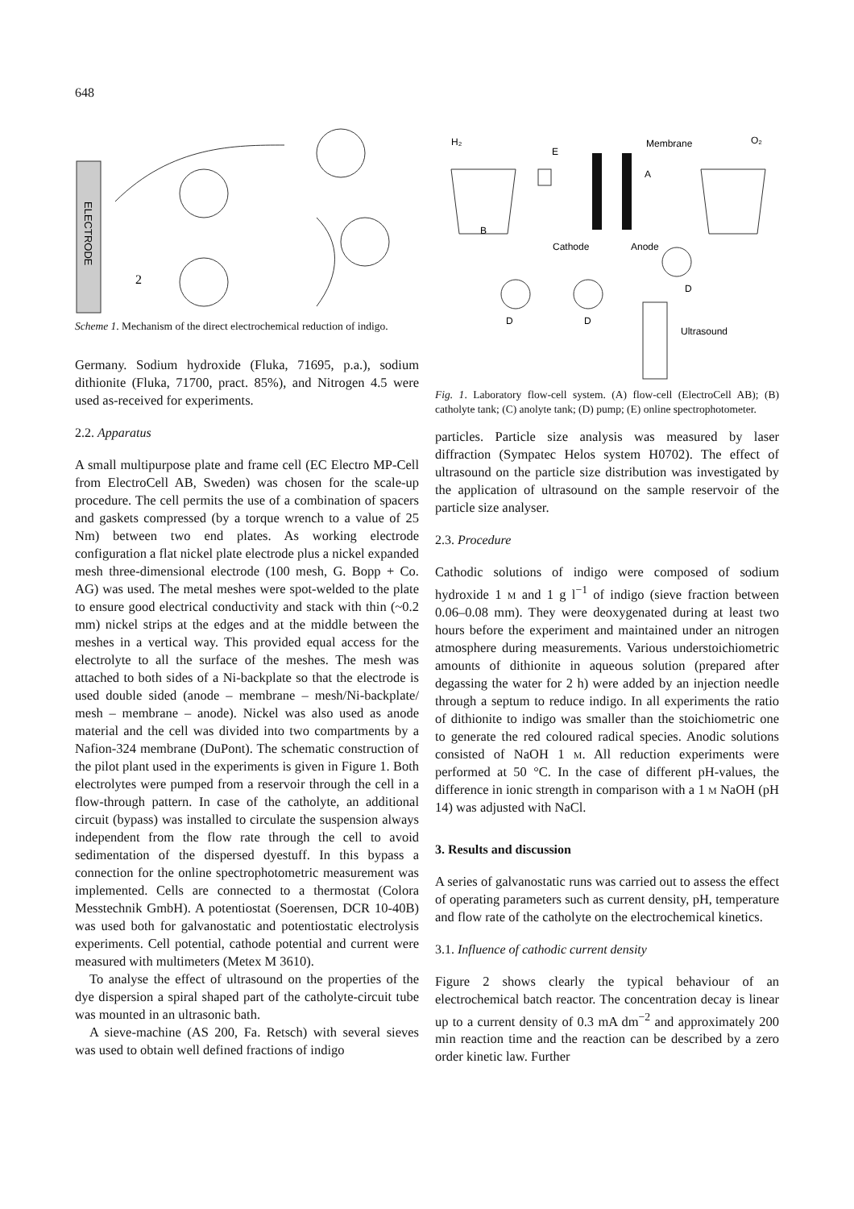648
ELECTRODE
2
Scheme 1. Mechanism of the direct electrochemical reduction of indigo.
Germany. Sodium hydroxide (Fluka, 71695, p.a.), sodium dithionite (Fluka, 71700, pract. 85%), and Nitrogen 4.5 were used as-received for experiments.
2.2. Apparatus
A small multipurpose plate and frame cell (EC Electro MP-Cell from ElectroCell AB, Sweden) was chosen for the scale-up procedure. The cell permits the use of a combination of spacers and gaskets compressed (by a torque wrench to a value of 25 Nm) between two end plates. As working electrode configuration a flat nickel plate electrode plus a nickel expanded mesh three-dimensional electrode (100 mesh, G. Bopp + Co. AG) was used. The metal meshes were spot-welded to the plate to ensure good electrical conductivity and stack with thin (~0.2 mm) nickel strips at the edges and at the middle between the meshes in a vertical way. This provided equal access for the electrolyte to all the surface of the meshes. The mesh was attached to both sides of a Ni-backplate so that the electrode is used double sided (anode – membrane – mesh/Ni-backplate/ mesh – membrane – anode). Nickel was also used as anode material and the cell was divided into two compartments by a Nafion-324 membrane (DuPont). The schematic construction of the pilot plant used in the experiments is given in Figure 1. Both electrolytes were pumped from a reservoir through the cell in a flow-through pattern. In case of the catholyte, an additional circuit (bypass) was installed to circulate the suspension always independent from the flow rate through the cell to avoid sedimentation of the dispersed dyestuff. In this bypass a connection for the online spectrophotometric measurement was implemented. Cells are connected to a thermostat (Colora Messtechnik GmbH). A potentiostat (Soerensen, DCR 10-40B) was used both for galvanostatic and potentiostatic electrolysis experiments. Cell potential, cathode potential and current were measured with multimeters (Metex M 3610).
To analyse the effect of ultrasound on the properties of the dye dispersion a spiral shaped part of the catholyte-circuit tube was mounted in an ultrasonic bath.
A sieve-machine (AS 200, Fa. Retsch) with several sieves was used to obtain well defined fractions of indigo
H₂
O₂
Membrane
E
A
B
Cathode
Anode
D
D
D
Ultrasound
Fig. 1. Laboratory flow-cell system. (A) flow-cell (ElectroCell AB); (B) catholyte tank; (C) anolyte tank; (D) pump; (E) online spectrophotometer.
particles. Particle size analysis was measured by laser diffraction (Sympatec Helos system H0702). The effect of ultrasound on the particle size distribution was investigated by the application of ultrasound on the sample reservoir of the particle size analyser.
2.3. Procedure
Cathodic solutions of indigo were composed of sodium hydroxide 1 m and 1 g l<sup>−1</sup> of indigo (sieve fraction between 0.06–0.08 mm). They were deoxygenated during at least two hours before the experiment and maintained under an nitrogen atmosphere during measurements. Various understoichiometric amounts of dithionite in aqueous solution (prepared after degassing the water for 2 h) were added by an injection needle through a septum to reduce indigo. In all experiments the ratio of dithionite to indigo was smaller than the stoichiometric one to generate the red coloured radical species. Anodic solutions consisted of NaOH 1 m. All reduction experiments were performed at 50 °C. In the case of different pH-values, the difference in ionic strength in comparison with a 1 m NaOH (pH 14) was adjusted with NaCl.
3. Results and discussion
A series of galvanostatic runs was carried out to assess the effect of operating parameters such as current density, pH, temperature and flow rate of the catholyte on the electrochemical kinetics.
3.1. Influence of cathodic current density
Figure 2 shows clearly the typical behaviour of an electrochemical batch reactor. The concentration decay is linear up to a current density of 0.3 mA dm<sup>−2</sup> and approximately 200 min reaction time and the reaction can be described by a zero order kinetic law. Further